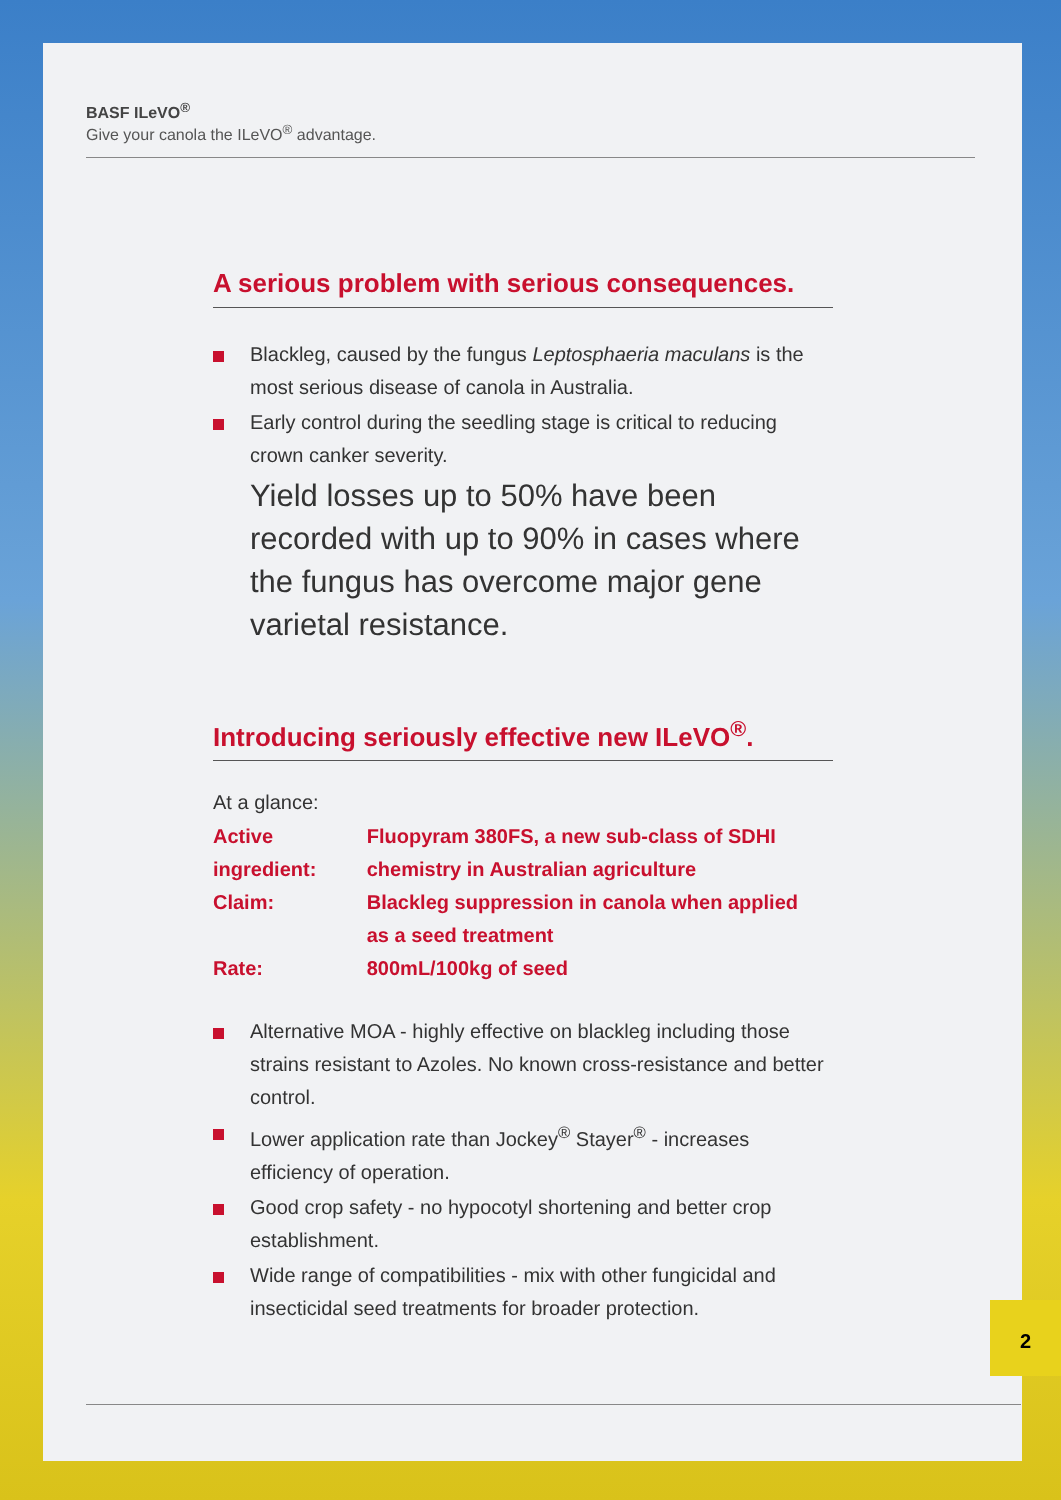BASF ILeVO<sup>®</sup>
Give your canola the ILeVO<sup>®</sup> advantage.
A serious problem with serious consequences.
Blackleg, caused by the fungus Leptosphaeria maculans is the most serious disease of canola in Australia.
Early control during the seedling stage is critical to reducing crown canker severity.
Yield losses up to 50% have been recorded with up to 90% in cases where the fungus has overcome major gene varietal resistance.
Introducing seriously effective new ILeVO<sup>®</sup>.
At a glance:
| Active ingredient: | Fluopyram 380FS, a new sub-class of SDHI chemistry in Australian agriculture |
| Claim: | Blackleg suppression in canola when applied as a seed treatment |
| Rate: | 800mL/100kg of seed |
Alternative MOA - highly effective on blackleg including those strains resistant to Azoles. No known cross-resistance and better control.
Lower application rate than Jockey<sup>®</sup> Stayer<sup>®</sup> - increases efficiency of operation.
Good crop safety - no hypocotyl shortening and better crop establishment.
Wide range of compatibilities - mix with other fungicidal and insecticidal seed treatments for broader protection.
2